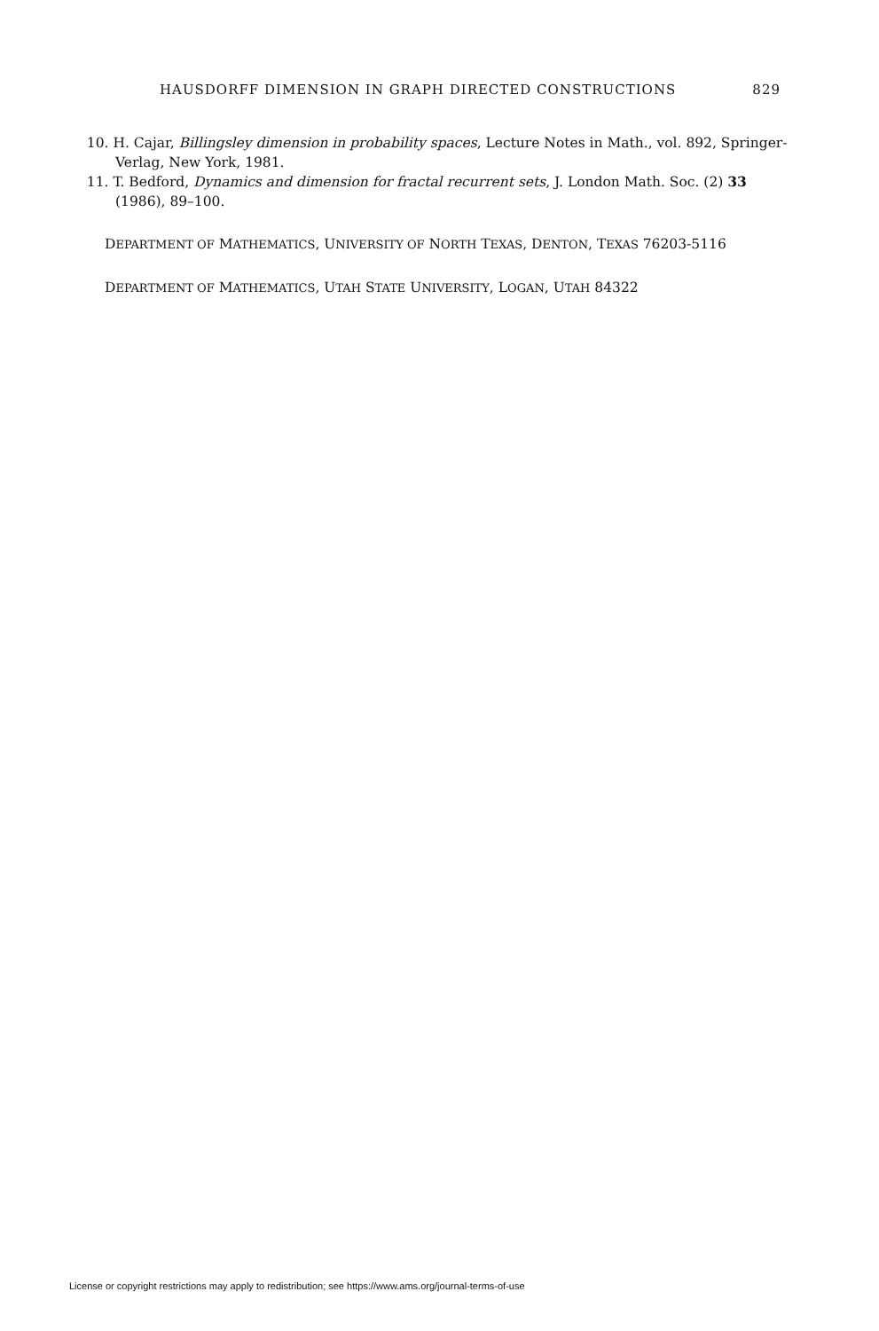HAUSDORFF DIMENSION IN GRAPH DIRECTED CONSTRUCTIONS 829
10. H. Cajar, Billingsley dimension in probability spaces, Lecture Notes in Math., vol. 892, Springer-Verlag, New York, 1981.
11. T. Bedford, Dynamics and dimension for fractal recurrent sets, J. London Math. Soc. (2) 33 (1986), 89–100.
DEPARTMENT OF MATHEMATICS, UNIVERSITY OF NORTH TEXAS, DENTON, TEXAS 76203-5116
DEPARTMENT OF MATHEMATICS, UTAH STATE UNIVERSITY, LOGAN, UTAH 84322
License or copyright restrictions may apply to redistribution; see https://www.ams.org/journal-terms-of-use